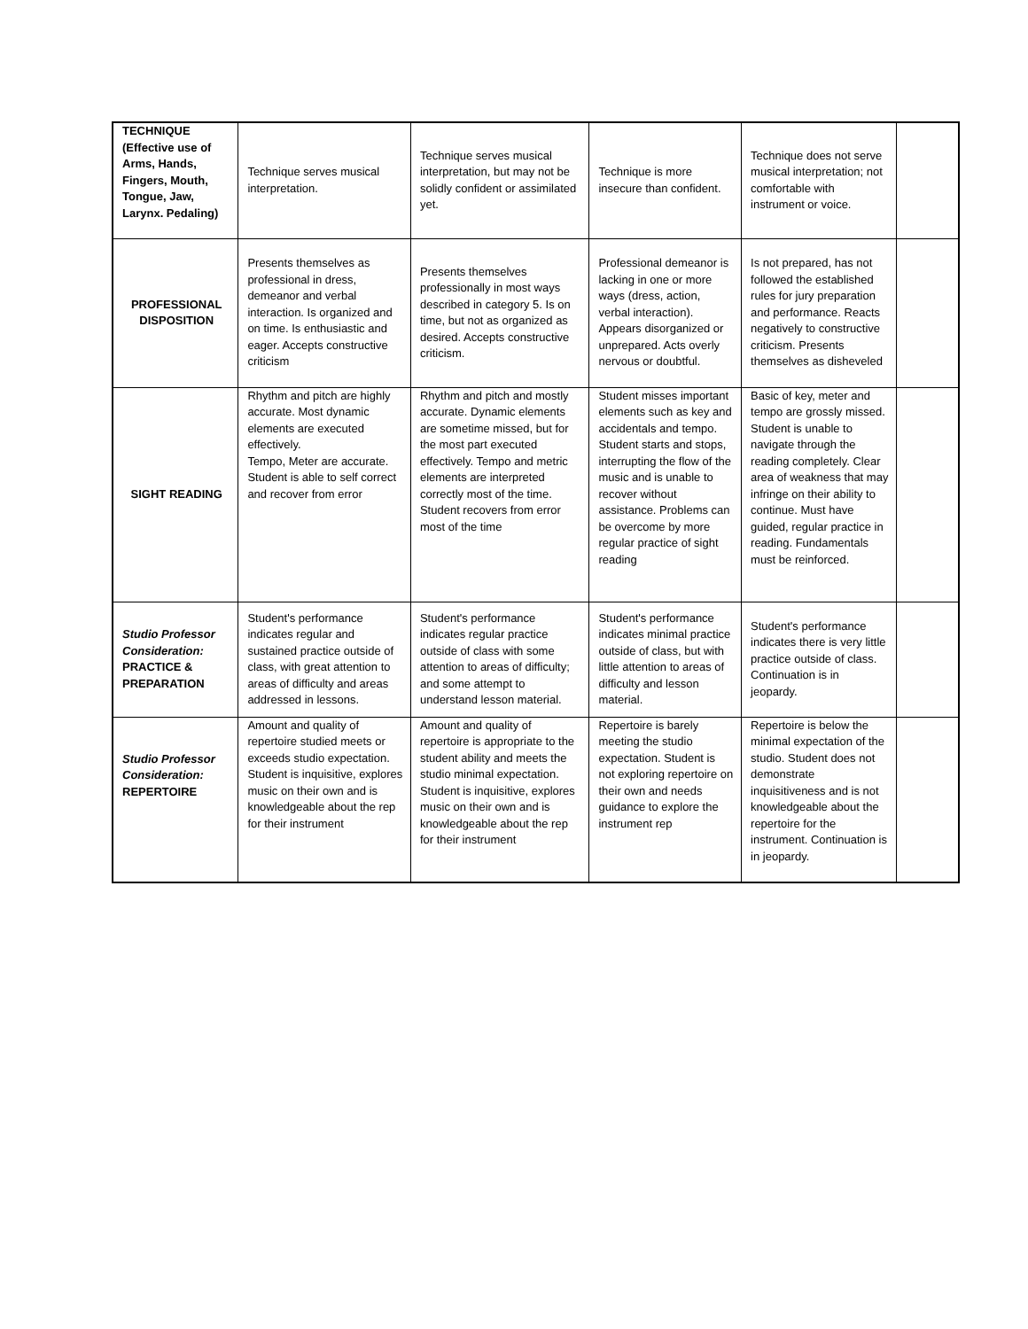| TECHNIQUE (Effective use of Arms, Hands, Fingers, Mouth, Tongue, Jaw, Larynx. Pedaling) | Technique serves musical interpretation. | Technique serves musical interpretation, but may not be solidly confident or assimilated yet. | Technique is more insecure than confident. | Technique does not serve musical interpretation; not comfortable with instrument or voice. | |
| PROFESSIONAL DISPOSITION | Presents themselves as professional in dress, demeanor and verbal interaction. Is organized and on time. Is enthusiastic and eager. Accepts constructive criticism | Presents themselves professionally in most ways described in category 5. Is on time, but not as organized as desired. Accepts constructive criticism. | Professional demeanor is lacking in one or more ways (dress, action, verbal interaction). Appears disorganized or unprepared. Acts overly nervous or doubtful. | Is not prepared, has not followed the established rules for jury preparation and performance. Reacts negatively to constructive criticism. Presents themselves as disheveled | |
| SIGHT READING | Rhythm and pitch are highly accurate. Most dynamic elements are executed effectively. Tempo, Meter are accurate. Student is able to self correct and recover from error | Rhythm and pitch and mostly accurate. Dynamic elements are sometime missed, but for the most part executed effectively. Tempo and metric elements are interpreted correctly most of the time. Student recovers from error most of the time | Student misses important elements such as key and accidentals and tempo. Student starts and stops, interrupting the flow of the music and is unable to recover without assistance. Problems can be overcome by more regular practice of sight reading | Basic of key, meter and tempo are grossly missed. Student is unable to navigate through the reading completely. Clear area of weakness that may infringe on their ability to continue. Must have guided, regular practice in reading. Fundamentals must be reinforced. | |
| Studio Professor Consideration: PRACTICE & PREPARATION | Student's performance indicates regular and sustained practice outside of class, with great attention to areas of difficulty and areas addressed in lessons. | Student's performance indicates regular practice outside of class with some attention to areas of difficulty; and some attempt to understand lesson material. | Student's performance indicates minimal practice outside of class, but with little attention to areas of difficulty and lesson material. | Student's performance indicates there is very little practice outside of class. Continuation is in jeopardy. | |
| Studio Professor Consideration: REPERTOIRE | Amount and quality of repertoire studied meets or exceeds studio expectation. Student is inquisitive, explores music on their own and is knowledgeable about the rep for their instrument | Amount and quality of repertoire is appropriate to the student ability and meets the studio minimal expectation. Student is inquisitive, explores music on their own and is knowledgeable about the rep for their instrument | Repertoire is barely meeting the studio expectation. Student is not exploring repertoire on their own and needs guidance to explore the instrument rep | Repertoire is below the minimal expectation of the studio. Student does not demonstrate inquisitiveness and is not knowledgeable about the repertoire for the instrument. Continuation is in jeopardy. | |